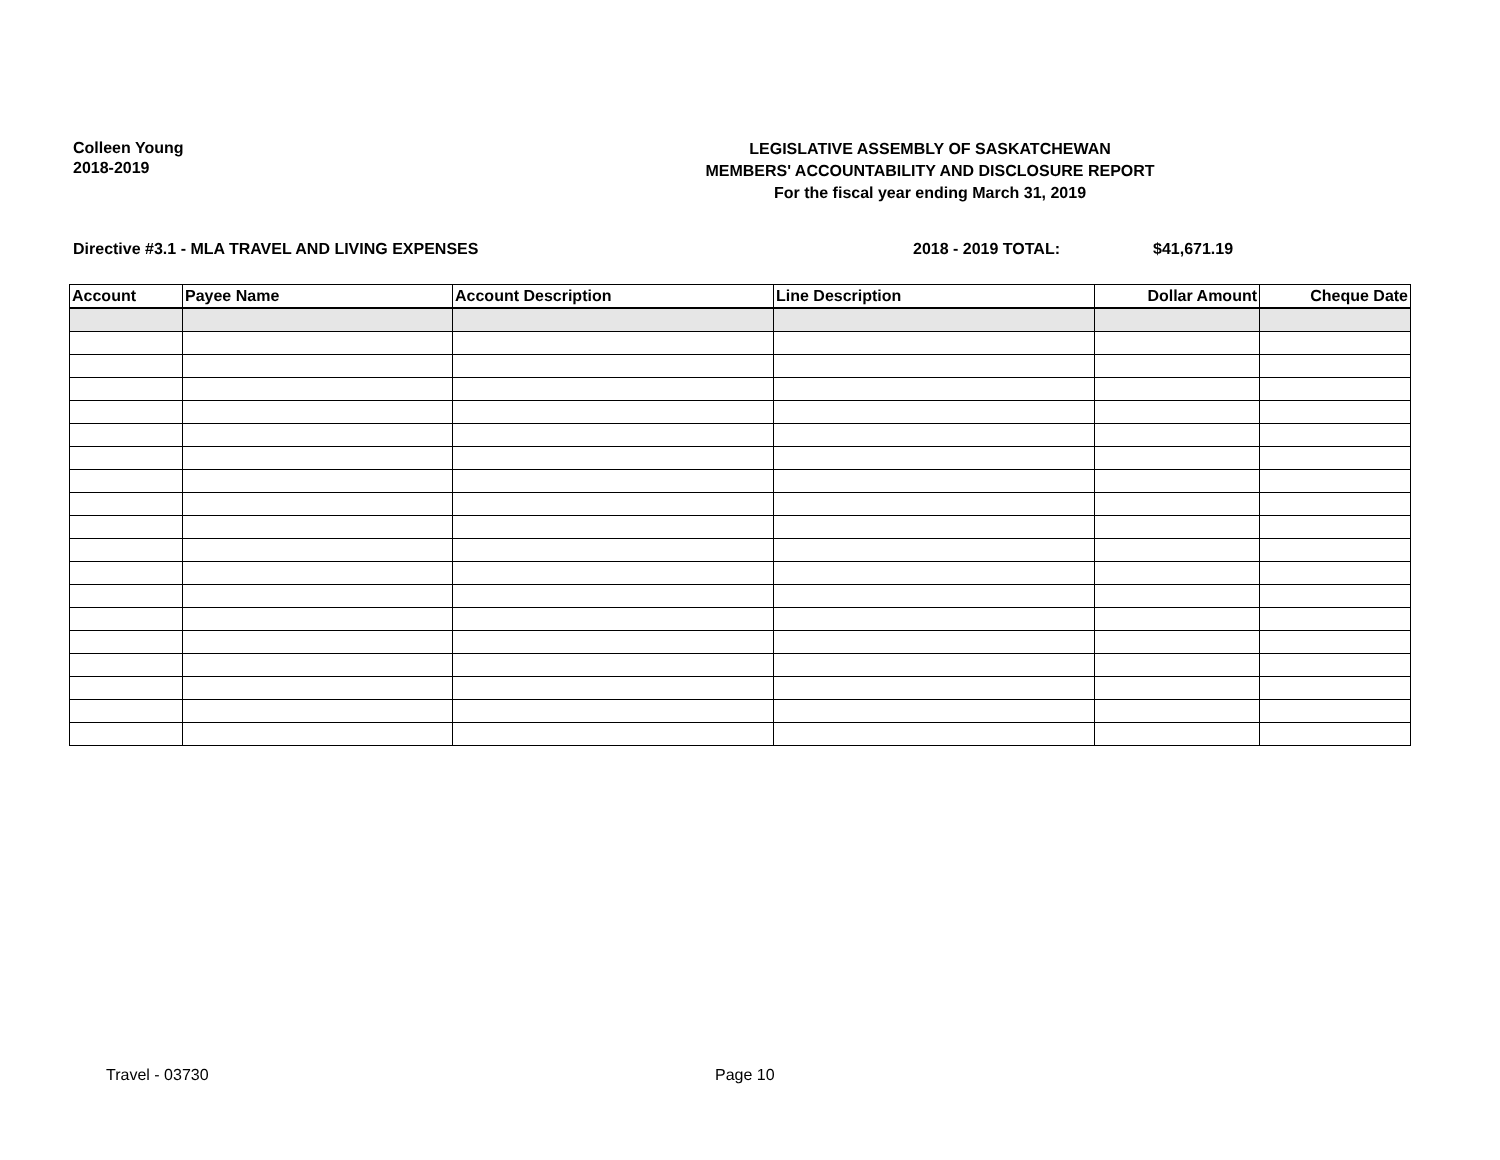Colleen Young
2018-2019
LEGISLATIVE ASSEMBLY OF SASKATCHEWAN
MEMBERS' ACCOUNTABILITY AND DISCLOSURE REPORT
For the fiscal year ending March 31, 2019
Directive #3.1 - MLA TRAVEL AND LIVING EXPENSES
2018 - 2019 TOTAL: $41,671.19
| Account | Payee Name | Account Description | Line Description | Dollar Amount | Cheque Date |
| --- | --- | --- | --- | --- | --- |
Travel - 03730 Page 10